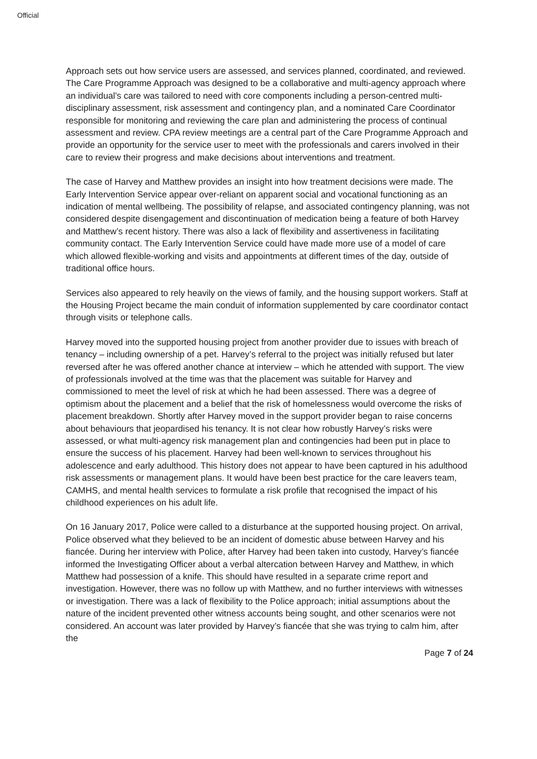Official
Approach sets out how service users are assessed, and services planned, coordinated, and reviewed. The Care Programme Approach was designed to be a collaborative and multi-agency approach where an individual’s care was tailored to need with core components including a person-centred multi-disciplinary assessment, risk assessment and contingency plan, and a nominated Care Coordinator responsible for monitoring and reviewing the care plan and administering the process of continual assessment and review. CPA review meetings are a central part of the Care Programme Approach and provide an opportunity for the service user to meet with the professionals and carers involved in their care to review their progress and make decisions about interventions and treatment.
The case of Harvey and Matthew provides an insight into how treatment decisions were made. The Early Intervention Service appear over-reliant on apparent social and vocational functioning as an indication of mental wellbeing. The possibility of relapse, and associated contingency planning, was not considered despite disengagement and discontinuation of medication being a feature of both Harvey and Matthew’s recent history. There was also a lack of flexibility and assertiveness in facilitating community contact. The Early Intervention Service could have made more use of a model of care which allowed flexible-working and visits and appointments at different times of the day, outside of traditional office hours.
Services also appeared to rely heavily on the views of family, and the housing support workers. Staff at the Housing Project became the main conduit of information supplemented by care coordinator contact through visits or telephone calls.
Harvey moved into the supported housing project from another provider due to issues with breach of tenancy – including ownership of a pet. Harvey’s referral to the project was initially refused but later reversed after he was offered another chance at interview – which he attended with support. The view of professionals involved at the time was that the placement was suitable for Harvey and commissioned to meet the level of risk at which he had been assessed. There was a degree of optimism about the placement and a belief that the risk of homelessness would overcome the risks of placement breakdown. Shortly after Harvey moved in the support provider began to raise concerns about behaviours that jeopardised his tenancy. It is not clear how robustly Harvey’s risks were assessed, or what multi-agency risk management plan and contingencies had been put in place to ensure the success of his placement. Harvey had been well-known to services throughout his adolescence and early adulthood. This history does not appear to have been captured in his adulthood risk assessments or management plans. It would have been best practice for the care leavers team, CAMHS, and mental health services to formulate a risk profile that recognised the impact of his childhood experiences on his adult life.
On 16 January 2017, Police were called to a disturbance at the supported housing project. On arrival, Police observed what they believed to be an incident of domestic abuse between Harvey and his fiancée. During her interview with Police, after Harvey had been taken into custody, Harvey’s fiancée informed the Investigating Officer about a verbal altercation between Harvey and Matthew, in which Matthew had possession of a knife. This should have resulted in a separate crime report and investigation. However, there was no follow up with Matthew, and no further interviews with witnesses or investigation. There was a lack of flexibility to the Police approach; initial assumptions about the nature of the incident prevented other witness accounts being sought, and other scenarios were not considered. An account was later provided by Harvey’s fiancée that she was trying to calm him, after the
Page 7 of 24